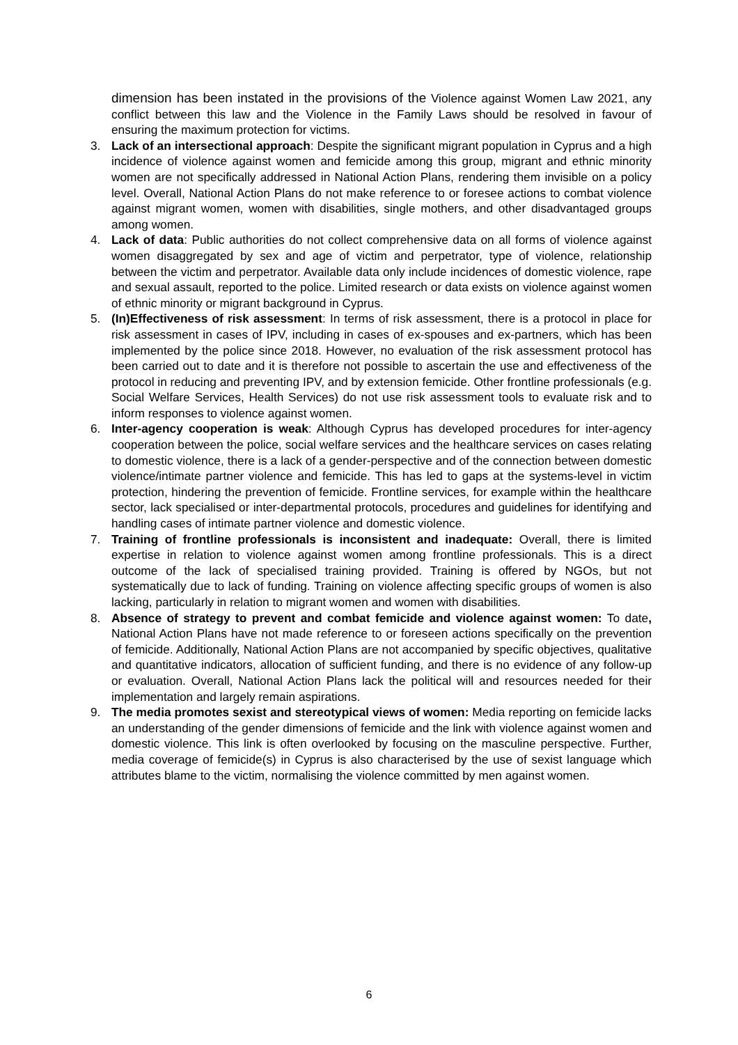dimension has been instated in the provisions of the Violence against Women Law 2021, any conflict between this law and the Violence in the Family Laws should be resolved in favour of ensuring the maximum protection for victims.
3. Lack of an intersectional approach: Despite the significant migrant population in Cyprus and a high incidence of violence against women and femicide among this group, migrant and ethnic minority women are not specifically addressed in National Action Plans, rendering them invisible on a policy level. Overall, National Action Plans do not make reference to or foresee actions to combat violence against migrant women, women with disabilities, single mothers, and other disadvantaged groups among women.
4. Lack of data: Public authorities do not collect comprehensive data on all forms of violence against women disaggregated by sex and age of victim and perpetrator, type of violence, relationship between the victim and perpetrator. Available data only include incidences of domestic violence, rape and sexual assault, reported to the police. Limited research or data exists on violence against women of ethnic minority or migrant background in Cyprus.
5. (In)Effectiveness of risk assessment: In terms of risk assessment, there is a protocol in place for risk assessment in cases of IPV, including in cases of ex-spouses and ex-partners, which has been implemented by the police since 2018. However, no evaluation of the risk assessment protocol has been carried out to date and it is therefore not possible to ascertain the use and effectiveness of the protocol in reducing and preventing IPV, and by extension femicide. Other frontline professionals (e.g. Social Welfare Services, Health Services) do not use risk assessment tools to evaluate risk and to inform responses to violence against women.
6. Inter-agency cooperation is weak: Although Cyprus has developed procedures for inter-agency cooperation between the police, social welfare services and the healthcare services on cases relating to domestic violence, there is a lack of a gender-perspective and of the connection between domestic violence/intimate partner violence and femicide. This has led to gaps at the systems-level in victim protection, hindering the prevention of femicide. Frontline services, for example within the healthcare sector, lack specialised or inter-departmental protocols, procedures and guidelines for identifying and handling cases of intimate partner violence and domestic violence.
7. Training of frontline professionals is inconsistent and inadequate: Overall, there is limited expertise in relation to violence against women among frontline professionals. This is a direct outcome of the lack of specialised training provided. Training is offered by NGOs, but not systematically due to lack of funding. Training on violence affecting specific groups of women is also lacking, particularly in relation to migrant women and women with disabilities.
8. Absence of strategy to prevent and combat femicide and violence against women: To date, National Action Plans have not made reference to or foreseen actions specifically on the prevention of femicide. Additionally, National Action Plans are not accompanied by specific objectives, qualitative and quantitative indicators, allocation of sufficient funding, and there is no evidence of any follow-up or evaluation. Overall, National Action Plans lack the political will and resources needed for their implementation and largely remain aspirations.
9. The media promotes sexist and stereotypical views of women: Media reporting on femicide lacks an understanding of the gender dimensions of femicide and the link with violence against women and domestic violence. This link is often overlooked by focusing on the masculine perspective. Further, media coverage of femicide(s) in Cyprus is also characterised by the use of sexist language which attributes blame to the victim, normalising the violence committed by men against women.
6